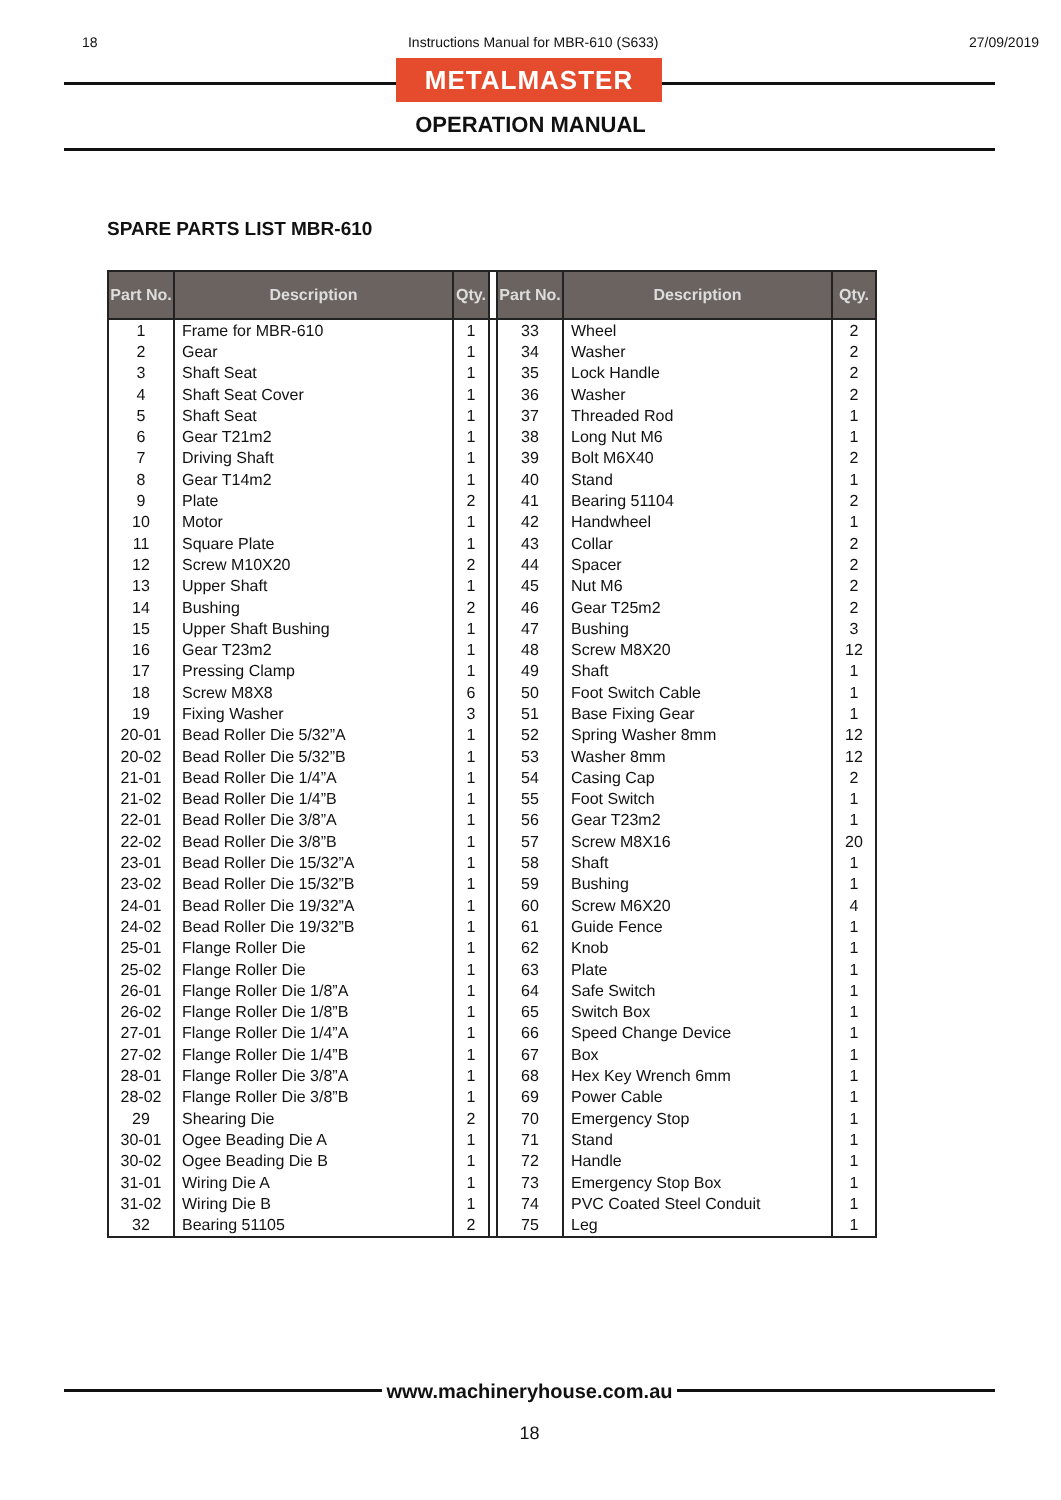18 Instructions Manual for MBR-610 (S633) 27/09/2019
METALMASTER
OPERATION MANUAL
SPARE PARTS LIST MBR-610
| Part No. | Description | Qty. | | Part No. | Description | Qty. |
| --- | --- | --- | --- | --- | --- | --- |
| 1 | Frame for MBR-610 | 1 | | 33 | Wheel | 2 |
| 2 | Gear | 1 | | 34 | Washer | 2 |
| 3 | Shaft Seat | 1 | | 35 | Lock Handle | 2 |
| 4 | Shaft Seat Cover | 1 | | 36 | Washer | 2 |
| 5 | Shaft Seat | 1 | | 37 | Threaded Rod | 1 |
| 6 | Gear T21m2 | 1 | | 38 | Long Nut M6 | 1 |
| 7 | Driving Shaft | 1 | | 39 | Bolt M6X40 | 2 |
| 8 | Gear T14m2 | 1 | | 40 | Stand | 1 |
| 9 | Plate | 2 | | 41 | Bearing 51104 | 2 |
| 10 | Motor | 1 | | 42 | Handwheel | 1 |
| 11 | Square Plate | 1 | | 43 | Collar | 2 |
| 12 | Screw M10X20 | 2 | | 44 | Spacer | 2 |
| 13 | Upper Shaft | 1 | | 45 | Nut M6 | 2 |
| 14 | Bushing | 2 | | 46 | Gear T25m2 | 2 |
| 15 | Upper Shaft Bushing | 1 | | 47 | Bushing | 3 |
| 16 | Gear T23m2 | 1 | | 48 | Screw M8X20 | 12 |
| 17 | Pressing Clamp | 1 | | 49 | Shaft | 1 |
| 18 | Screw M8X8 | 6 | | 50 | Foot Switch Cable | 1 |
| 19 | Fixing Washer | 3 | | 51 | Base Fixing Gear | 1 |
| 20-01 | Bead Roller Die 5/32”A | 1 | | 52 | Spring Washer 8mm | 12 |
| 20-02 | Bead Roller Die 5/32”B | 1 | | 53 | Washer 8mm | 12 |
| 21-01 | Bead Roller Die 1/4”A | 1 | | 54 | Casing Cap | 2 |
| 21-02 | Bead Roller Die 1/4”B | 1 | | 55 | Foot Switch | 1 |
| 22-01 | Bead Roller Die 3/8”A | 1 | | 56 | Gear T23m2 | 1 |
| 22-02 | Bead Roller Die 3/8”B | 1 | | 57 | Screw M8X16 | 20 |
| 23-01 | Bead Roller Die 15/32”A | 1 | | 58 | Shaft | 1 |
| 23-02 | Bead Roller Die 15/32”B | 1 | | 59 | Bushing | 1 |
| 24-01 | Bead Roller Die 19/32”A | 1 | | 60 | Screw M6X20 | 4 |
| 24-02 | Bead Roller Die 19/32”B | 1 | | 61 | Guide Fence | 1 |
| 25-01 | Flange Roller Die | 1 | | 62 | Knob | 1 |
| 25-02 | Flange Roller Die | 1 | | 63 | Plate | 1 |
| 26-01 | Flange Roller Die 1/8”A | 1 | | 64 | Safe Switch | 1 |
| 26-02 | Flange Roller Die 1/8”B | 1 | | 65 | Switch Box | 1 |
| 27-01 | Flange Roller Die 1/4”A | 1 | | 66 | Speed Change Device | 1 |
| 27-02 | Flange Roller Die 1/4”B | 1 | | 67 | Box | 1 |
| 28-01 | Flange Roller Die 3/8”A | 1 | | 68 | Hex Key Wrench 6mm | 1 |
| 28-02 | Flange Roller Die 3/8”B | 1 | | 69 | Power Cable | 1 |
| 29 | Shearing Die | 2 | | 70 | Emergency Stop | 1 |
| 30-01 | Ogee Beading Die A | 1 | | 71 | Stand | 1 |
| 30-02 | Ogee Beading Die B | 1 | | 72 | Handle | 1 |
| 31-01 | Wiring Die A | 1 | | 73 | Emergency Stop Box | 1 |
| 31-02 | Wiring Die B | 1 | | 74 | PVC Coated Steel Conduit | 1 |
| 32 | Bearing 51105 | 2 | | 75 | Leg | 1 |
www.machineryhouse.com.au
18